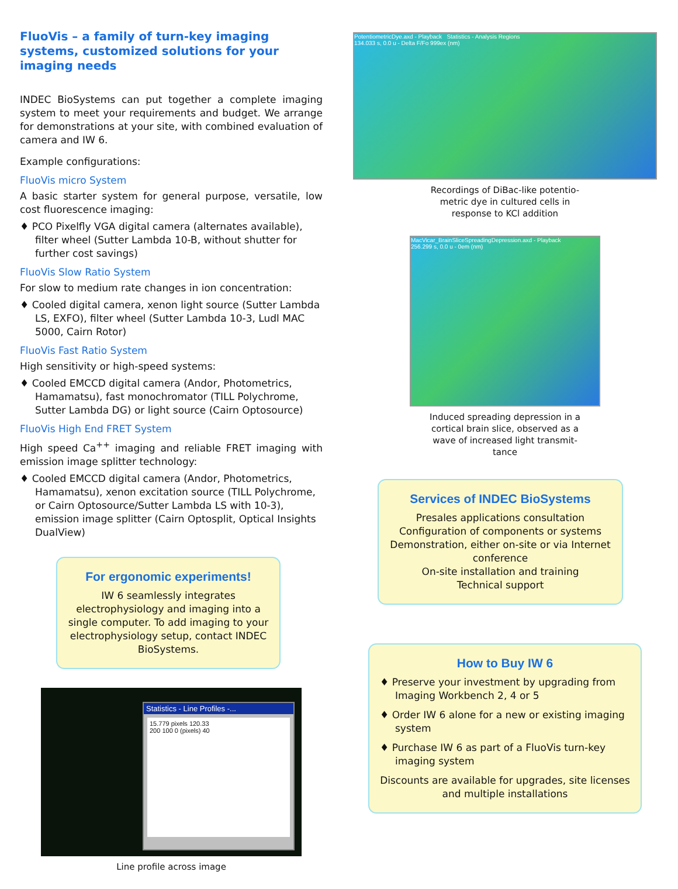FluoVis – a family of turn-key imaging systems, customized solutions for your imaging needs
INDEC BioSystems can put together a complete imaging system to meet your requirements and budget. We arrange for demonstrations at your site, with combined evaluation of camera and IW 6.
Example configurations:
FluoVis micro System
A basic starter system for general purpose, versatile, low cost fluorescence imaging:
♦ PCO Pixelfly VGA digital camera (alternates available), filter wheel (Sutter Lambda 10-B, without shutter for further cost savings)
FluoVis Slow Ratio System
For slow to medium rate changes in ion concentration:
♦ Cooled digital camera, xenon light source (Sutter Lambda LS, EXFO), filter wheel (Sutter Lambda 10-3, Ludl MAC 5000, Cairn Rotor)
FluoVis Fast Ratio System
High sensitivity or high-speed systems:
♦ Cooled EMCCD digital camera (Andor, Photometrics, Hamamatsu), fast monochromator (TILL Polychrome, Sutter Lambda DG) or light source (Cairn Optosource)
FluoVis High End FRET System
High speed Ca<sup>++</sup> imaging and reliable FRET imaging with emission image splitter technology:
♦ Cooled EMCCD digital camera (Andor, Photometrics, Hamamatsu), xenon excitation source (TILL Polychrome, or Cairn Optosource/Sutter Lambda LS with 10-3), emission image splitter (Cairn Optosplit, Optical Insights DualView)
For ergonomic experiments!
IW 6 seamlessly integrates electrophysiology and imaging into a single computer. To add imaging to your electrophysiology setup, contact INDEC BioSystems.
Statistics - Line Profiles -...
15.779 pixels 120.33
200 100 0 (pixels) 40
Line profile across image
PotentiometricDye.axd - Playback Statistics - Analysis Regions
134.033 s, 0.0 u - Delta F/Fo 999ex (nm)
Recordings of DiBac-like potentio-
metric dye in cultured cells in
response to KCl addition
MacVicar_BrainSliceSpreadingDepression.axd - Playback
256.299 s, 0.0 u - 0em (nm)
Induced spreading depression in a
cortical brain slice, observed as a
wave of increased light transmit-
tance
Services of INDEC BioSystems
Presales applications consultation
Configuration of components or systems
Demonstration, either on-site or via Internet conference
On-site installation and training
Technical support
How to Buy IW 6
♦ Preserve your investment by upgrading from Imaging Workbench 2, 4 or 5
♦ Order IW 6 alone for a new or existing imaging system
♦ Purchase IW 6 as part of a FluoVis turn-key imaging system
Discounts are available for upgrades, site licenses and multiple installations